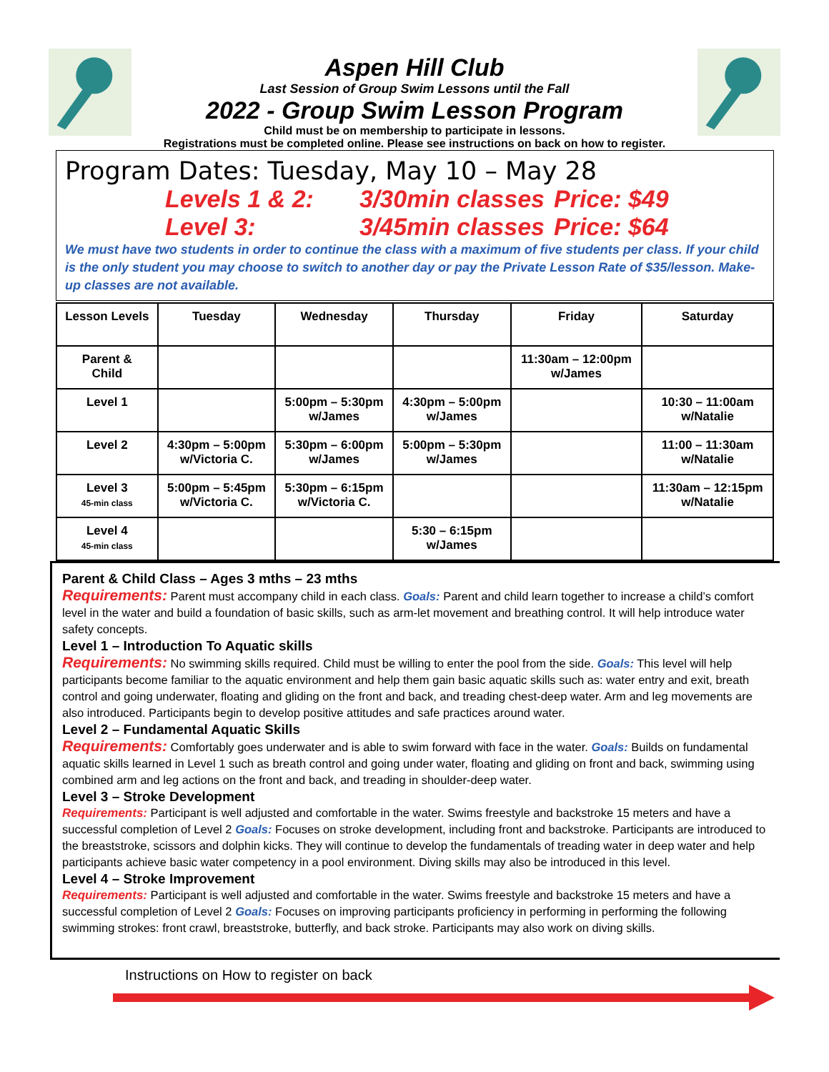Aspen Hill Club
Last Session of Group Swim Lessons until the Fall
2022 - Group Swim Lesson Program
Child must be on membership to participate in lessons.
Registrations must be completed online. Please see instructions on back on how to register.
Program Dates: Tuesday, May 10 – May 28
Levels 1 & 2: 3/30min classes Price: $49
Level 3: 3/45min classes Price: $64
We must have two students in order to continue the class with a maximum of five students per class. If your child is the only student you may choose to switch to another day or pay the Private Lesson Rate of $35/lesson. Make-up classes are not available.
| Lesson Levels | Tuesday | Wednesday | Thursday | Friday | Saturday |
| --- | --- | --- | --- | --- | --- |
| Parent & Child | | | | 11:30am – 12:00pm w/James | |
| Level 1 | | 5:00pm – 5:30pm w/James | 4:30pm – 5:00pm w/James | | 10:30 – 11:00am w/Natalie |
| Level 2 | 4:30pm – 5:00pm w/Victoria C. | 5:30pm – 6:00pm w/James | 5:00pm – 5:30pm w/James | | 11:00 – 11:30am w/Natalie |
| Level 3 45-min class | 5:00pm – 5:45pm w/Victoria C. | 5:30pm – 6:15pm w/Victoria C. | | | 11:30am – 12:15pm w/Natalie |
| Level 4 45-min class | | | 5:30 – 6:15pm w/James | | |
Parent & Child Class – Ages 3 mths – 23 mths
Requirements: Parent must accompany child in each class. Goals: Parent and child learn together to increase a child’s comfort level in the water and build a foundation of basic skills, such as arm-let movement and breathing control. It will help introduce water safety concepts.
Level 1 – Introduction To Aquatic skills
Requirements: No swimming skills required. Child must be willing to enter the pool from the side. Goals: This level will help participants become familiar to the aquatic environment and help them gain basic aquatic skills such as: water entry and exit, breath control and going underwater, floating and gliding on the front and back, and treading chest-deep water. Arm and leg movements are also introduced. Participants begin to develop positive attitudes and safe practices around water.
Level 2 – Fundamental Aquatic Skills
Requirements: Comfortably goes underwater and is able to swim forward with face in the water. Goals: Builds on fundamental aquatic skills learned in Level 1 such as breath control and going under water, floating and gliding on front and back, swimming using combined arm and leg actions on the front and back, and treading in shoulder-deep water.
Level 3 – Stroke Development
Requirements: Participant is well adjusted and comfortable in the water. Swims freestyle and backstroke 15 meters and have a successful completion of Level 2 Goals: Focuses on stroke development, including front and backstroke. Participants are introduced to the breaststroke, scissors and dolphin kicks. They will continue to develop the fundamentals of treading water in deep water and help participants achieve basic water competency in a pool environment. Diving skills may also be introduced in this level.
Level 4 – Stroke Improvement
Requirements: Participant is well adjusted and comfortable in the water. Swims freestyle and backstroke 15 meters and have a successful completion of Level 2 Goals: Focuses on improving participants proficiency in performing in performing the following swimming strokes: front crawl, breaststroke, butterfly, and back stroke. Participants may also work on diving skills.
Instructions on How to register on back